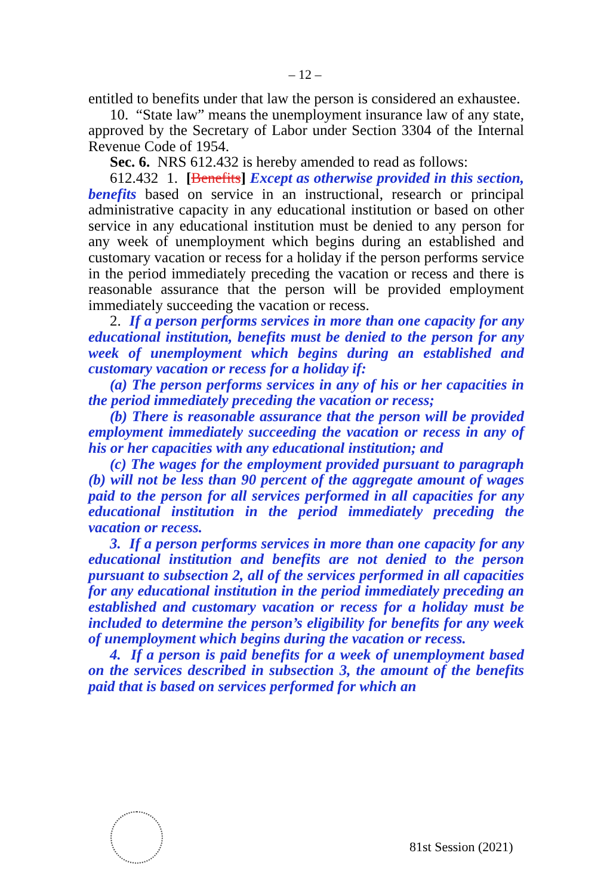– 12 –
entitled to benefits under that law the person is considered an exhaustee.
10. “State law” means the unemployment insurance law of any state, approved by the Secretary of Labor under Section 3304 of the Internal Revenue Code of 1954.
Sec. 6. NRS 612.432 is hereby amended to read as follows:
612.432 1. [Benefits] Except as otherwise provided in this section, benefits based on service in an instructional, research or principal administrative capacity in any educational institution or based on other service in any educational institution must be denied to any person for any week of unemployment which begins during an established and customary vacation or recess for a holiday if the person performs service in the period immediately preceding the vacation or recess and there is reasonable assurance that the person will be provided employment immediately succeeding the vacation or recess.
2. If a person performs services in more than one capacity for any educational institution, benefits must be denied to the person for any week of unemployment which begins during an established and customary vacation or recess for a holiday if:
(a) The person performs services in any of his or her capacities in the period immediately preceding the vacation or recess;
(b) There is reasonable assurance that the person will be provided employment immediately succeeding the vacation or recess in any of his or her capacities with any educational institution; and
(c) The wages for the employment provided pursuant to paragraph (b) will not be less than 90 percent of the aggregate amount of wages paid to the person for all services performed in all capacities for any educational institution in the period immediately preceding the vacation or recess.
3. If a person performs services in more than one capacity for any educational institution and benefits are not denied to the person pursuant to subsection 2, all of the services performed in all capacities for any educational institution in the period immediately preceding an established and customary vacation or recess for a holiday must be included to determine the person’s eligibility for benefits for any week of unemployment which begins during the vacation or recess.
4. If a person is paid benefits for a week of unemployment based on the services described in subsection 3, the amount of the benefits paid that is based on services performed for which an
81st Session (2021)